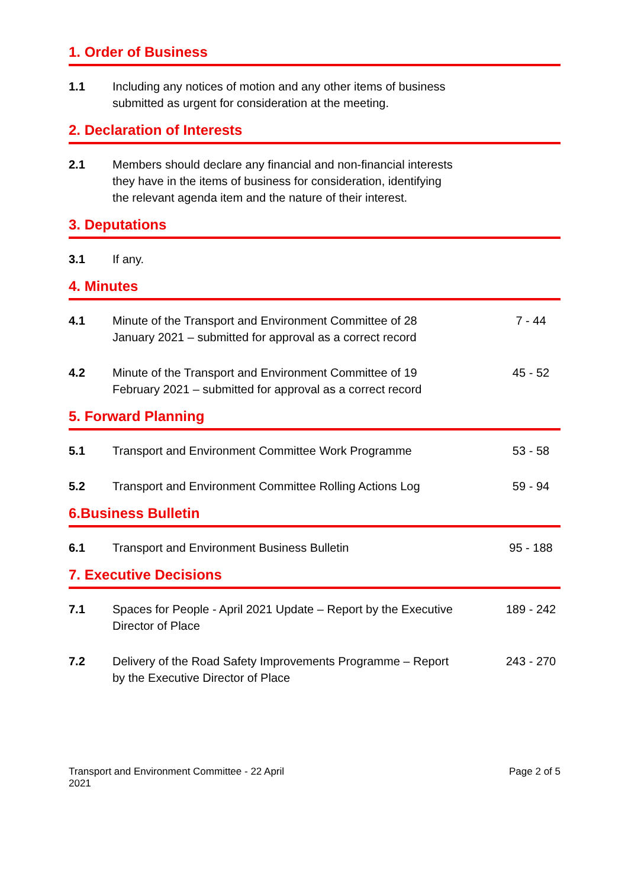1. Order of Business
| 1.1 | Including any notices of motion and any other items of business submitted as urgent for consideration at the meeting. | |
2. Declaration of Interests
| 2.1 | Members should declare any financial and non-financial interests they have in the items of business for consideration, identifying the relevant agenda item and the nature of their interest. | |
3. Deputations
| 3.1 | If any. | |
4. Minutes
| 4.1 | Minute of the Transport and Environment Committee of 28 January 2021 – submitted for approval as a correct record | 7 - 44 |
| 4.2 | Minute of the Transport and Environment Committee of 19 February 2021 – submitted for approval as a correct record | 45 - 52 |
5. Forward Planning
| 5.1 | Transport and Environment Committee Work Programme | 53 - 58 |
| 5.2 | Transport and Environment Committee Rolling Actions Log | 59 - 94 |
6.Business Bulletin
| 6.1 | Transport and Environment Business Bulletin | 95 - 188 |
7. Executive Decisions
| 7.1 | Spaces for People - April 2021 Update – Report by the Executive Director of Place | 189 - 242 |
| 7.2 | Delivery of the Road Safety Improvements Programme – Report by the Executive Director of Place | 243 - 270 |
Transport and Environment Committee - 22 April
2021
Page 2 of 5